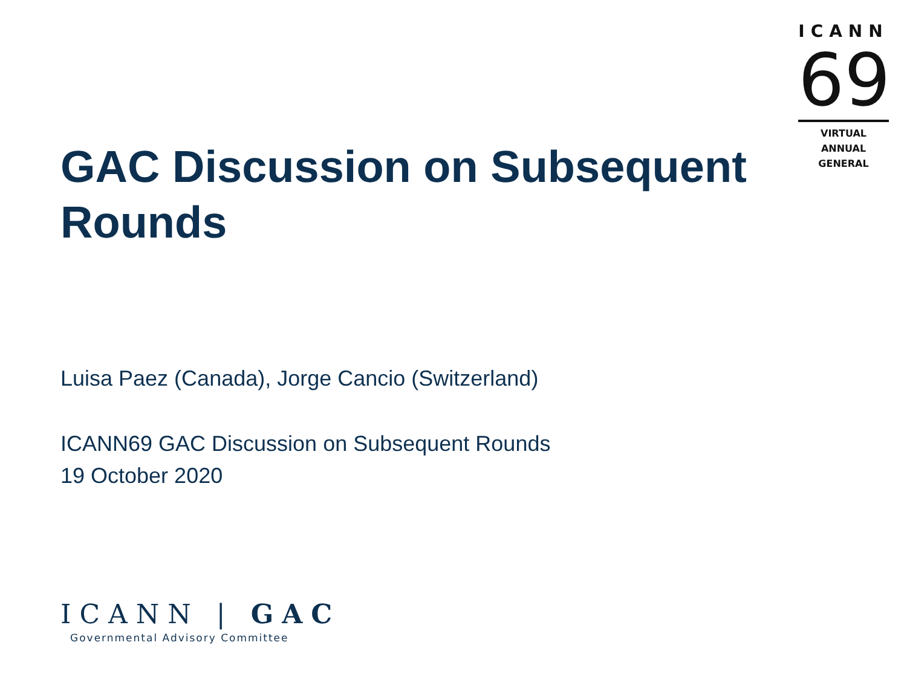ICANN
69
VIRTUAL
ANNUAL GENERAL
GAC Discussion on Subsequent Rounds
Luisa Paez (Canada), Jorge Cancio (Switzerland)
ICANN69 GAC Discussion on Subsequent Rounds
19 October 2020
ICANN | GAC
Governmental Advisory Committee